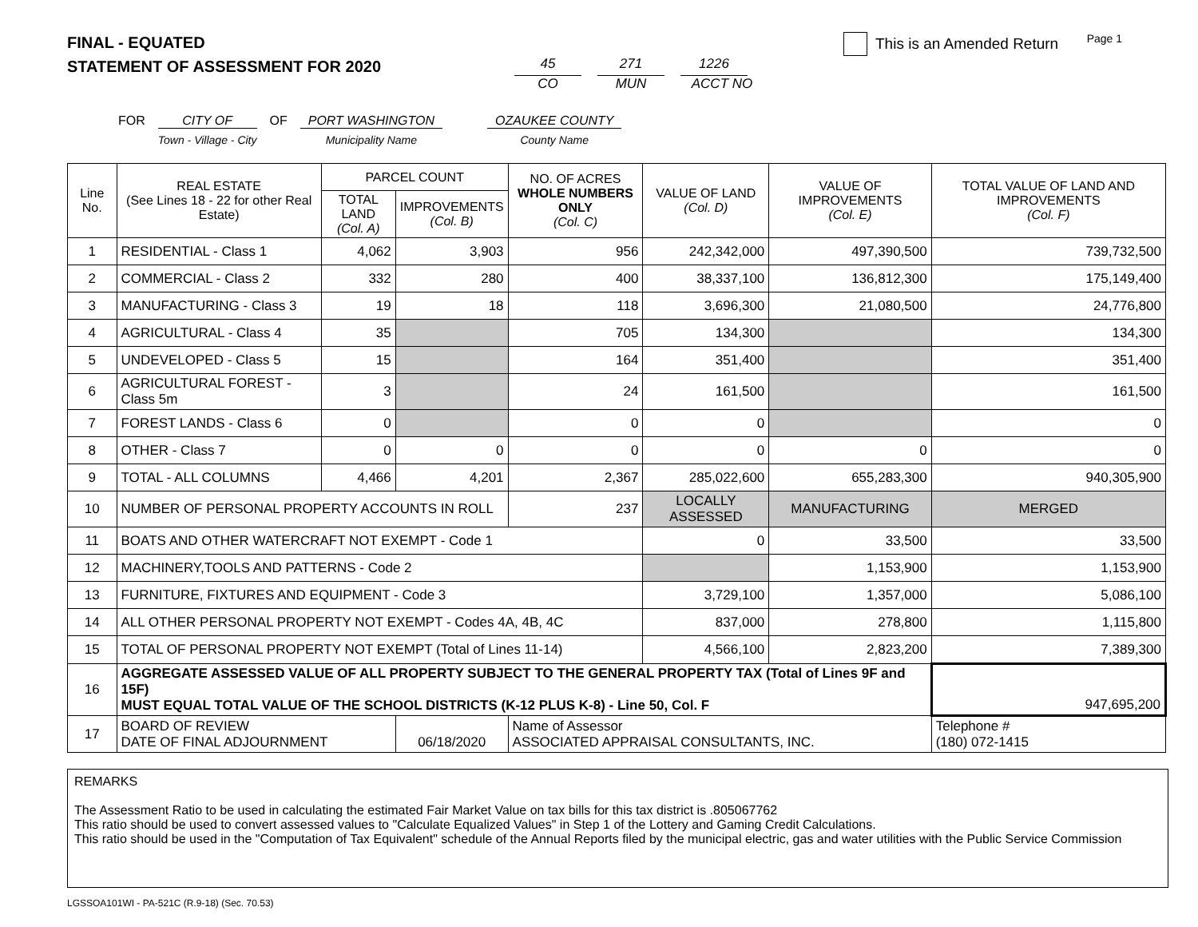Page 1
FINAL - EQUATED
STATEMENT OF ASSESSMENT FOR 2020
45
CO
271
MUN
1226
ACCT NO
This is an Amended Return
FOR CITY OF
Town - Village - City
OF PORT WASHINGTON
Municipality Name
OZAUKEE COUNTY
County Name
| Line No. | REAL ESTATE (See Lines 18 - 22 for other Real Estate) | PARCEL COUNT | | NO. OF ACRES WHOLE NUMBERS ONLY (Col. C) | VALUE OF LAND (Col. D) | VALUE OF IMPROVEMENTS (Col. E) | TOTAL VALUE OF LAND AND IMPROVEMENTS (Col. F) |
| --- | --- | --- | --- | --- | --- | --- | --- |
| | | TOTAL LAND (Col. A) | IMPROVEMENTS (Col. B) | | | | |
| 1 | RESIDENTIAL - Class 1 | 4,062 | 3,903 | 956 | 242,342,000 | 497,390,500 | 739,732,500 |
| 2 | COMMERCIAL - Class 2 | 332 | 280 | 400 | 38,337,100 | 136,812,300 | 175,149,400 |
| 3 | MANUFACTURING - Class 3 | 19 | 18 | 118 | 3,696,300 | 21,080,500 | 24,776,800 |
| 4 | AGRICULTURAL - Class 4 | 35 | | 705 | 134,300 | | 134,300 |
| 5 | UNDEVELOPED - Class 5 | 15 | | 164 | 351,400 | | 351,400 |
| 6 | AGRICULTURAL FOREST - Class 5m | 3 | | 24 | 161,500 | | 161,500 |
| 7 | FOREST LANDS - Class 6 | 0 | | 0 | 0 | | 0 |
| 8 | OTHER - Class 7 | 0 | 0 | 0 | 0 | 0 | 0 |
| 9 | TOTAL - ALL COLUMNS | 4,466 | 4,201 | 2,367 | 285,022,600 | 655,283,300 | 940,305,900 |
| 10 | NUMBER OF PERSONAL PROPERTY ACCOUNTS IN ROLL | | | 237 | LOCALLY ASSESSED | MANUFACTURING | MERGED |
| 11 | BOATS AND OTHER WATERCRAFT NOT EXEMPT - Code 1 | | | | 0 | 33,500 | 33,500 |
| 12 | MACHINERY,TOOLS AND PATTERNS - Code 2 | | | | | 1,153,900 | 1,153,900 |
| 13 | FURNITURE, FIXTURES AND EQUIPMENT - Code 3 | | | | 3,729,100 | 1,357,000 | 5,086,100 |
| 14 | ALL OTHER PERSONAL PROPERTY NOT EXEMPT - Codes 4A, 4B, 4C | | | | 837,000 | 278,800 | 1,115,800 |
| 15 | TOTAL OF PERSONAL PROPERTY NOT EXEMPT (Total of Lines 11-14) | | | | 4,566,100 | 2,823,200 | 7,389,300 |
| 16 | AGGREGATE ASSESSED VALUE OF ALL PROPERTY SUBJECT TO THE GENERAL PROPERTY TAX (Total of Lines 9F and 15F) MUST EQUAL TOTAL VALUE OF THE SCHOOL DISTRICTS (K-12 PLUS K-8) - Line 50, Col. F | | | | | | 947,695,200 |
| 17 | BOARD OF REVIEW DATE OF FINAL ADJOURNMENT | | 06/18/2020 | Name of Assessor ASSOCIATED APPRAISAL CONSULTANTS, INC. | | | Telephone # (180) 072-1415 |
REMARKS
The Assessment Ratio to be used in calculating the estimated Fair Market Value on tax bills for this tax district is .805067762
This ratio should be used to convert assessed values to "Calculate Equalized Values" in Step 1 of the Lottery and Gaming Credit Calculations.
This ratio should be used in the "Computation of Tax Equivalent" schedule of the Annual Reports filed by the municipal electric, gas and water utilities with the Public Service Commission
LGSSOA101WI - PA-521C (R.9-18) (Sec. 70.53)